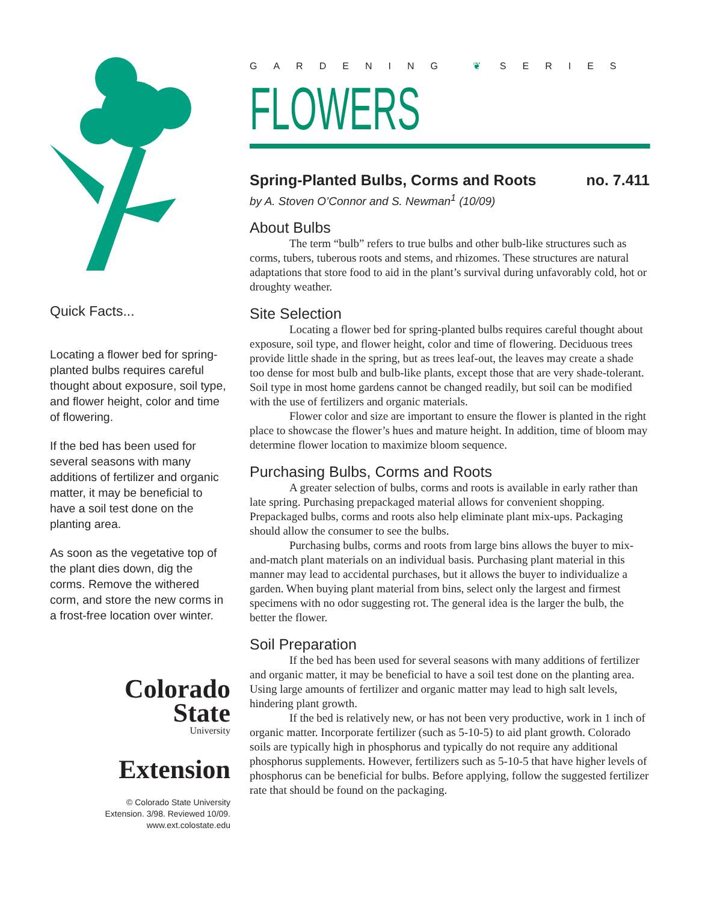Quick Facts...
Locating a flower bed for spring-planted bulbs requires careful thought about exposure, soil type, and flower height, color and time of flowering.
If the bed has been used for several seasons with many additions of fertilizer and organic matter, it may be beneficial to have a soil test done on the planting area.
As soon as the vegetative top of the plant dies down, dig the corms. Remove the withered corm, and store the new corms in a frost-free location over winter.
Colorado
State
University
Extension
© Colorado State University
Extension. 3/98. Reviewed 10/09.
www.ext.colostate.edu
GARDENING ❦ SERIES
FLOWERS
Spring-Planted Bulbs, Corms and Roots no. 7.411
by A. Stoven O’Connor and S. Newman<sup>1</sup> (10/09)
About Bulbs
The term “bulb” refers to true bulbs and other bulb-like structures such as corms, tubers, tuberous roots and stems, and rhizomes. These structures are natural adaptations that store food to aid in the plant’s survival during unfavorably cold, hot or droughty weather.
Site Selection
Locating a flower bed for spring-planted bulbs requires careful thought about exposure, soil type, and flower height, color and time of flowering. Deciduous trees provide little shade in the spring, but as trees leaf-out, the leaves may create a shade too dense for most bulb and bulb-like plants, except those that are very shade-tolerant. Soil type in most home gardens cannot be changed readily, but soil can be modified with the use of fertilizers and organic materials.
Flower color and size are important to ensure the flower is planted in the right place to showcase the flower’s hues and mature height. In addition, time of bloom may determine flower location to maximize bloom sequence.
Purchasing Bulbs, Corms and Roots
A greater selection of bulbs, corms and roots is available in early rather than late spring. Purchasing prepackaged material allows for convenient shopping. Prepackaged bulbs, corms and roots also help eliminate plant mix-ups. Packaging should allow the consumer to see the bulbs.
Purchasing bulbs, corms and roots from large bins allows the buyer to mix-and-match plant materials on an individual basis. Purchasing plant material in this manner may lead to accidental purchases, but it allows the buyer to individualize a garden. When buying plant material from bins, select only the largest and firmest specimens with no odor suggesting rot. The general idea is the larger the bulb, the better the flower.
Soil Preparation
If the bed has been used for several seasons with many additions of fertilizer and organic matter, it may be beneficial to have a soil test done on the planting area. Using large amounts of fertilizer and organic matter may lead to high salt levels, hindering plant growth.
If the bed is relatively new, or has not been very productive, work in 1 inch of organic matter. Incorporate fertilizer (such as 5-10-5) to aid plant growth. Colorado soils are typically high in phosphorus and typically do not require any additional phosphorus supplements. However, fertilizers such as 5-10-5 that have higher levels of phosphorus can be beneficial for bulbs. Before applying, follow the suggested fertilizer rate that should be found on the packaging.